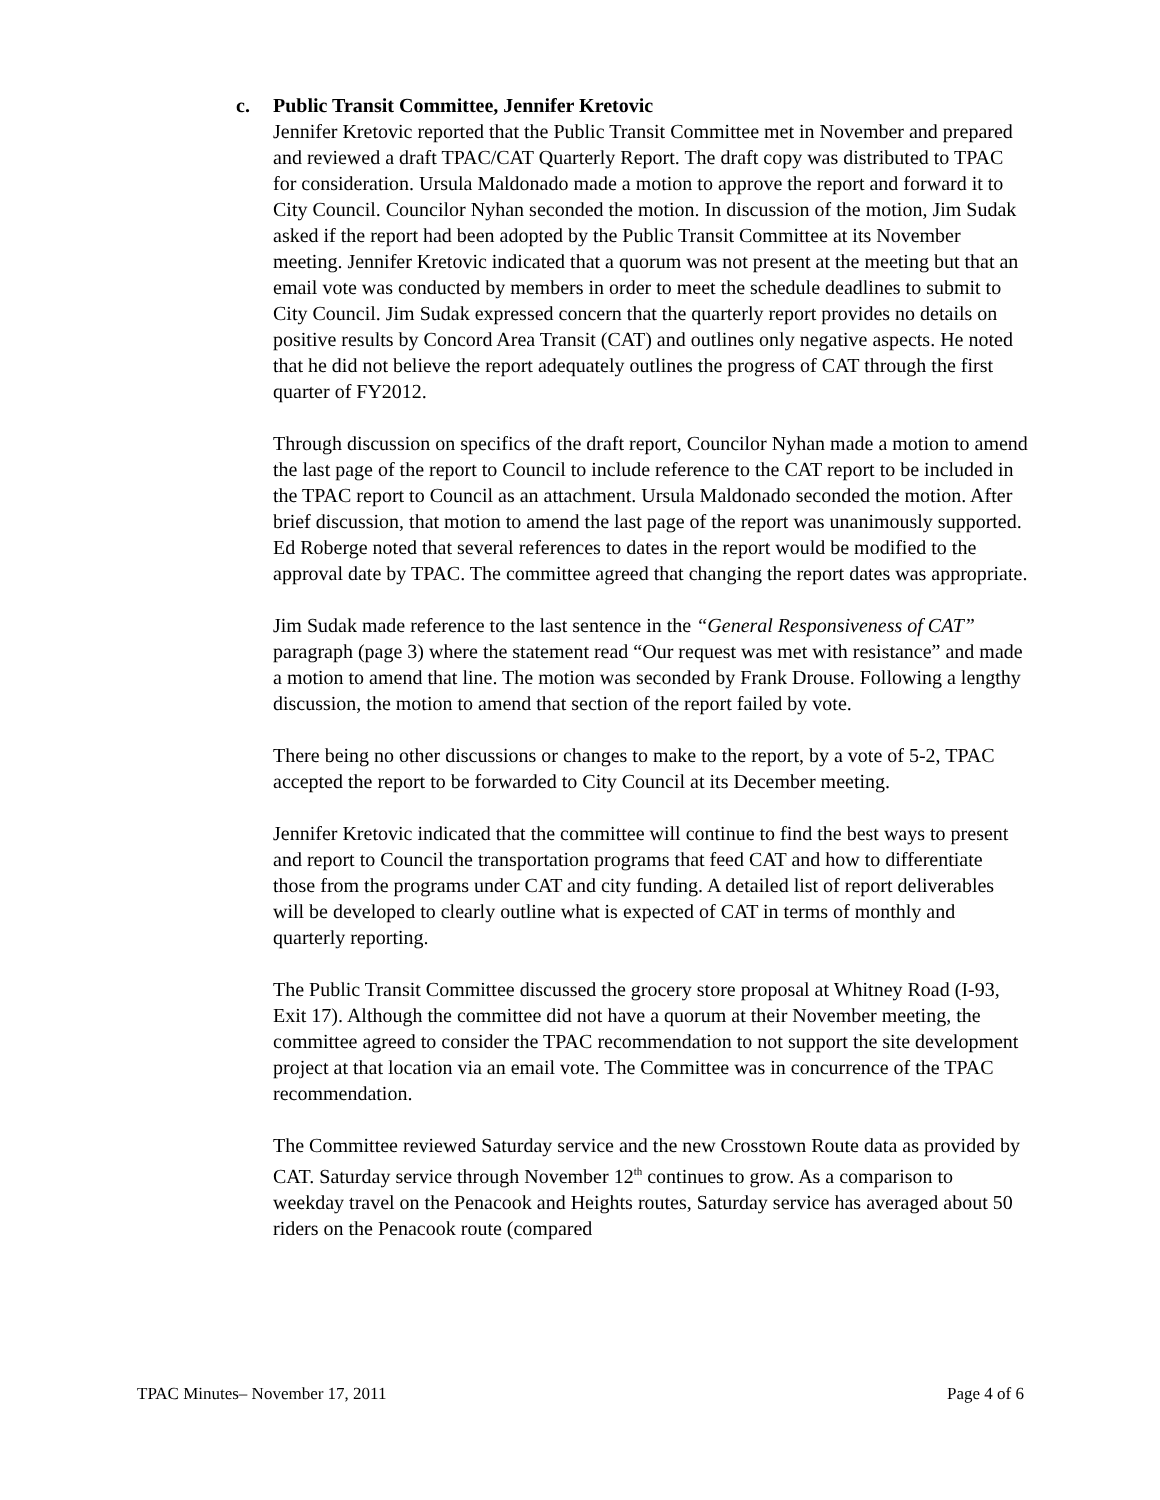c. Public Transit Committee, Jennifer Kretovic
Jennifer Kretovic reported that the Public Transit Committee met in November and prepared and reviewed a draft TPAC/CAT Quarterly Report. The draft copy was distributed to TPAC for consideration. Ursula Maldonado made a motion to approve the report and forward it to City Council. Councilor Nyhan seconded the motion. In discussion of the motion, Jim Sudak asked if the report had been adopted by the Public Transit Committee at its November meeting. Jennifer Kretovic indicated that a quorum was not present at the meeting but that an email vote was conducted by members in order to meet the schedule deadlines to submit to City Council. Jim Sudak expressed concern that the quarterly report provides no details on positive results by Concord Area Transit (CAT) and outlines only negative aspects. He noted that he did not believe the report adequately outlines the progress of CAT through the first quarter of FY2012.
Through discussion on specifics of the draft report, Councilor Nyhan made a motion to amend the last page of the report to Council to include reference to the CAT report to be included in the TPAC report to Council as an attachment. Ursula Maldonado seconded the motion. After brief discussion, that motion to amend the last page of the report was unanimously supported. Ed Roberge noted that several references to dates in the report would be modified to the approval date by TPAC. The committee agreed that changing the report dates was appropriate.
Jim Sudak made reference to the last sentence in the “General Responsiveness of CAT” paragraph (page 3) where the statement read “Our request was met with resistance” and made a motion to amend that line. The motion was seconded by Frank Drouse. Following a lengthy discussion, the motion to amend that section of the report failed by vote.
There being no other discussions or changes to make to the report, by a vote of 5-2, TPAC accepted the report to be forwarded to City Council at its December meeting.
Jennifer Kretovic indicated that the committee will continue to find the best ways to present and report to Council the transportation programs that feed CAT and how to differentiate those from the programs under CAT and city funding. A detailed list of report deliverables will be developed to clearly outline what is expected of CAT in terms of monthly and quarterly reporting.
The Public Transit Committee discussed the grocery store proposal at Whitney Road (I-93, Exit 17). Although the committee did not have a quorum at their November meeting, the committee agreed to consider the TPAC recommendation to not support the site development project at that location via an email vote. The Committee was in concurrence of the TPAC recommendation.
The Committee reviewed Saturday service and the new Crosstown Route data as provided by CAT. Saturday service through November 12<sup>th</sup> continues to grow. As a comparison to weekday travel on the Penacook and Heights routes, Saturday service has averaged about 50 riders on the Penacook route (compared
TPAC Minutes– November 17, 2011 Page 4 of 6